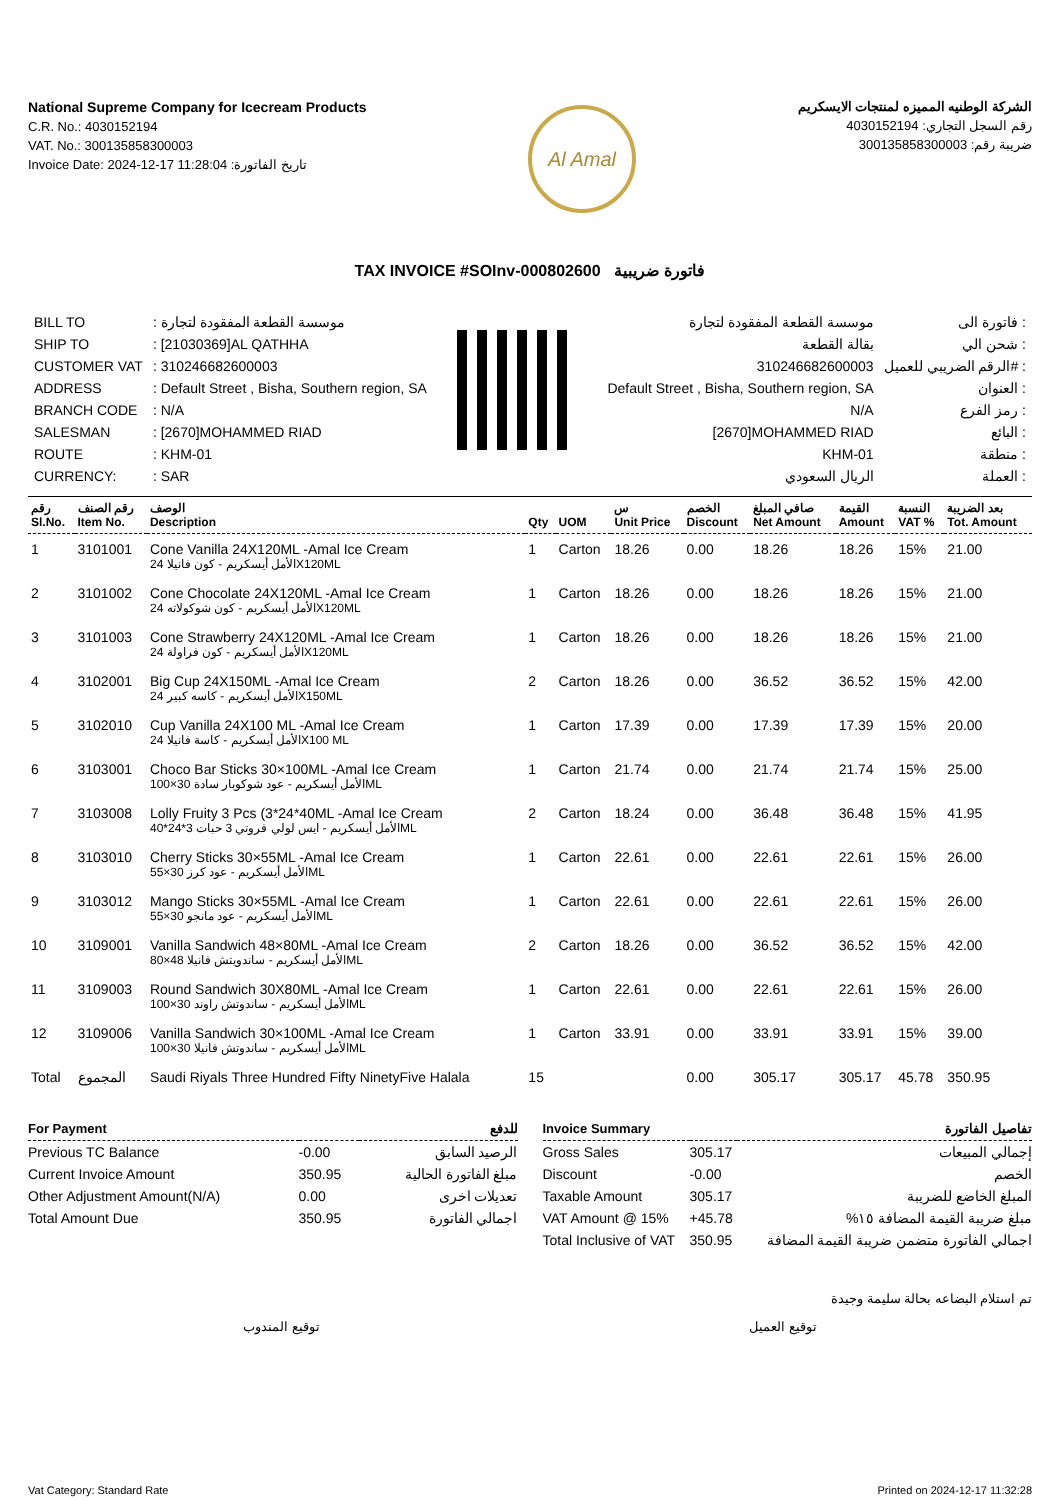National Supreme Company for Icecream Products
C.R. No.: 4030152194
VAT. No.: 300135858300003
Invoice Date: 2024-12-17 11:28:04 :تاريخ الفاتورة
Al Amal
الشركة الوطنيه المميزه لمنتجات الايسكريم
رقم السجل التجاري: 4030152194
ضريبة رقم: 300135858300003
TAX INVOICE #SOInv-000802600 فاتورة ضريبية
| BILL TO | : موسسة القطعة المفقودة لتجارة |
| SHIP TO | : [21030369]AL QATHHA |
| CUSTOMER VAT | : 310246682600003 |
| ADDRESS | : Default Street , Bisha, Southern region, SA |
| BRANCH CODE | : N/A |
| SALESMAN | : [2670]MOHAMMED RIAD |
| ROUTE | : KHM-01 |
| CURRENCY: | : SAR |
| موسسة القطعة المفقودة لتجارة | فاتورة الى : |
| بقالة القطعة | شحن الي : |
| 310246682600003 | الرقم الضريبي للعميل# : |
| Default Street , Bisha, Southern region, SA | العنوان : |
| N/A | رمز الفرع : |
| [2670]MOHAMMED RIAD | البائع : |
| KHM-01 | منطقة : |
| الريال السعودي | العملة : |
| رقم Sl.No. | رقم الصنف Item No. | الوصف Description | Qty | UOM | س Unit Price | الخصم Discount | صافي المبلغ Net Amount | القيمة Amount | النسبة VAT % | بعد الضريبة Tot. Amount |
| --- | --- | --- | --- | --- | --- | --- | --- | --- | --- | --- |
| 1 | 3101001 | Cone Vanilla 24X120ML -Amal Ice Cream الأمل أيسكريم - كون فانيلا 24X120ML | 1 | Carton | 18.26 | 0.00 | 18.26 | 18.26 | 15% | 21.00 |
| 2 | 3101002 | Cone Chocolate 24X120ML -Amal Ice Cream الأمل أيسكريم - كون شوكولاته 24X120ML | 1 | Carton | 18.26 | 0.00 | 18.26 | 18.26 | 15% | 21.00 |
| 3 | 3101003 | Cone Strawberry 24X120ML -Amal Ice Cream الأمل أيسكريم - كون فراولة 24X120ML | 1 | Carton | 18.26 | 0.00 | 18.26 | 18.26 | 15% | 21.00 |
| 4 | 3102001 | Big Cup 24X150ML -Amal Ice Cream الأمل أيسكريم - كاسه كبير 24X150ML | 2 | Carton | 18.26 | 0.00 | 36.52 | 36.52 | 15% | 42.00 |
| 5 | 3102010 | Cup Vanilla 24X100 ML -Amal Ice Cream الأمل أيسكريم - كاسة فانيلا 24X100 ML | 1 | Carton | 17.39 | 0.00 | 17.39 | 17.39 | 15% | 20.00 |
| 6 | 3103001 | Choco Bar Sticks 30×100ML -Amal Ice Cream الأمل أيسكريم - عود شوكوبار سادة 30×100ML | 1 | Carton | 21.74 | 0.00 | 21.74 | 21.74 | 15% | 25.00 |
| 7 | 3103008 | Lolly Fruity 3 Pcs (3*24*40ML -Amal Ice Cream الأمل أيسكريم - ايس لولي فروتي 3 حبات 3*24*40ML | 2 | Carton | 18.24 | 0.00 | 36.48 | 36.48 | 15% | 41.95 |
| 8 | 3103010 | Cherry Sticks 30×55ML -Amal Ice Cream الأمل أيسكريم - عود كرز 30×55ML | 1 | Carton | 22.61 | 0.00 | 22.61 | 22.61 | 15% | 26.00 |
| 9 | 3103012 | Mango Sticks 30×55ML -Amal Ice Cream الأمل أيسكريم - عود مانجو 30×55ML | 1 | Carton | 22.61 | 0.00 | 22.61 | 22.61 | 15% | 26.00 |
| 10 | 3109001 | Vanilla Sandwich 48×80ML -Amal Ice Cream الأمل أيسكريم - ساندويتش فانيلا 48×80ML | 2 | Carton | 18.26 | 0.00 | 36.52 | 36.52 | 15% | 42.00 |
| 11 | 3109003 | Round Sandwich 30X80ML -Amal Ice Cream الأمل أيسكريم - ساندوتش راوند 30×100ML | 1 | Carton | 22.61 | 0.00 | 22.61 | 22.61 | 15% | 26.00 |
| 12 | 3109006 | Vanilla Sandwich 30×100ML -Amal Ice Cream الأمل أيسكريم - ساندوتش فانيلا 30×100ML | 1 | Carton | 33.91 | 0.00 | 33.91 | 33.91 | 15% | 39.00 |
| Total | المجموع | Saudi Riyals Three Hundred Fifty NinetyFive Halala | 15 | | | 0.00 | 305.17 | 305.17 | 45.78 | 350.95 |
| For Payment | | للدفع |
| --- | --- | --- |
| Previous TC Balance | -0.00 | الرصيد السابق |
| Current Invoice Amount | 350.95 | مبلغ الفاتورة الحالية |
| Other Adjustment Amount(N/A) | 0.00 | تعديلات اخرى |
| Total Amount Due | 350.95 | اجمالي الفاتورة |
| Invoice Summary | | تفاصيل الفاتورة |
| --- | --- | --- |
| Gross Sales | 305.17 | إجمالي المبيعات |
| Discount | -0.00 | الخصم |
| Taxable Amount | 305.17 | المبلغ الخاضع للضريبة |
| VAT Amount @ 15% | +45.78 | مبلغ ضريبة القيمة المضافة ١٥% |
| Total Inclusive of VAT | 350.95 | اجمالي الفاتورة متضمن ضريبة القيمة المضافة |
تم استلام البضاعه بحالة سليمة وجيدة
توقيع المندوب توقيع العميل
Vat Category: Standard Rate Printed on 2024-12-17 11:32:28